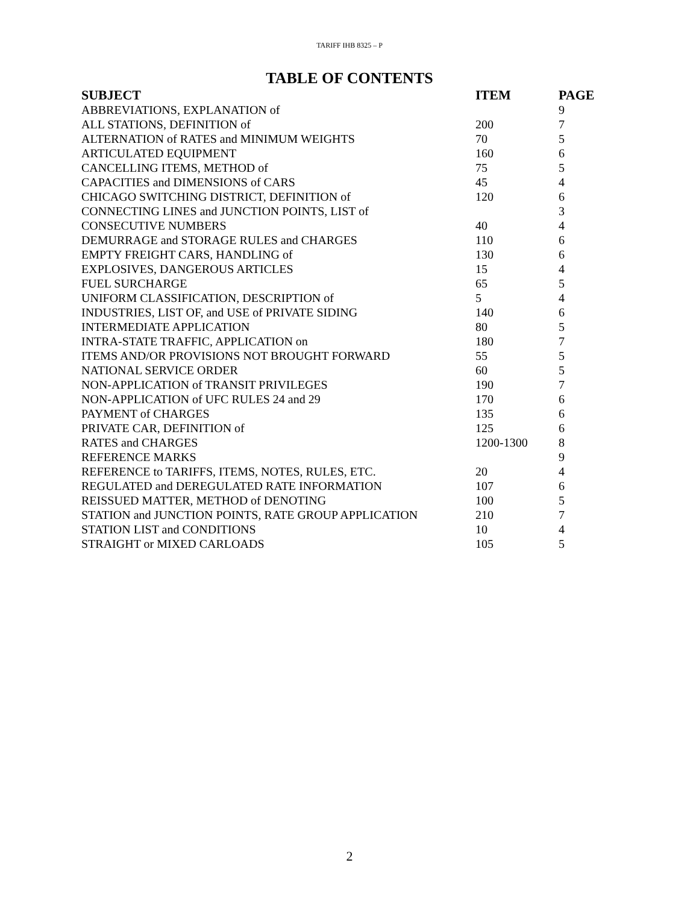TARIFF IHB 8325 – P
TABLE OF CONTENTS
| SUBJECT | ITEM | PAGE |
| --- | --- | --- |
| ABBREVIATIONS, EXPLANATION of | | 9 |
| ALL STATIONS, DEFINITION of | 200 | 7 |
| ALTERNATION of RATES and MINIMUM WEIGHTS | 70 | 5 |
| ARTICULATED EQUIPMENT | 160 | 6 |
| CANCELLING ITEMS, METHOD of | 75 | 5 |
| CAPACITIES and DIMENSIONS of CARS | 45 | 4 |
| CHICAGO SWITCHING DISTRICT, DEFINITION of | 120 | 6 |
| CONNECTING LINES and JUNCTION POINTS, LIST of | | 3 |
| CONSECUTIVE NUMBERS | 40 | 4 |
| DEMURRAGE and STORAGE RULES and CHARGES | 110 | 6 |
| EMPTY FREIGHT CARS, HANDLING of | 130 | 6 |
| EXPLOSIVES, DANGEROUS ARTICLES | 15 | 4 |
| FUEL SURCHARGE | 65 | 5 |
| UNIFORM CLASSIFICATION, DESCRIPTION of | 5 | 4 |
| INDUSTRIES, LIST OF, and USE of PRIVATE SIDING | 140 | 6 |
| INTERMEDIATE APPLICATION | 80 | 5 |
| INTRA-STATE TRAFFIC, APPLICATION on | 180 | 7 |
| ITEMS AND/OR PROVISIONS NOT BROUGHT FORWARD | 55 | 5 |
| NATIONAL SERVICE ORDER | 60 | 5 |
| NON-APPLICATION of TRANSIT PRIVILEGES | 190 | 7 |
| NON-APPLICATION of UFC RULES 24 and 29 | 170 | 6 |
| PAYMENT of CHARGES | 135 | 6 |
| PRIVATE CAR, DEFINITION of | 125 | 6 |
| RATES and CHARGES | 1200-1300 | 8 |
| REFERENCE MARKS | | 9 |
| REFERENCE to TARIFFS, ITEMS, NOTES, RULES, ETC. | 20 | 4 |
| REGULATED and DEREGULATED RATE INFORMATION | 107 | 6 |
| REISSUED MATTER, METHOD of DENOTING | 100 | 5 |
| STATION and JUNCTION POINTS, RATE GROUP APPLICATION | 210 | 7 |
| STATION LIST and CONDITIONS | 10 | 4 |
| STRAIGHT or MIXED CARLOADS | 105 | 5 |
2